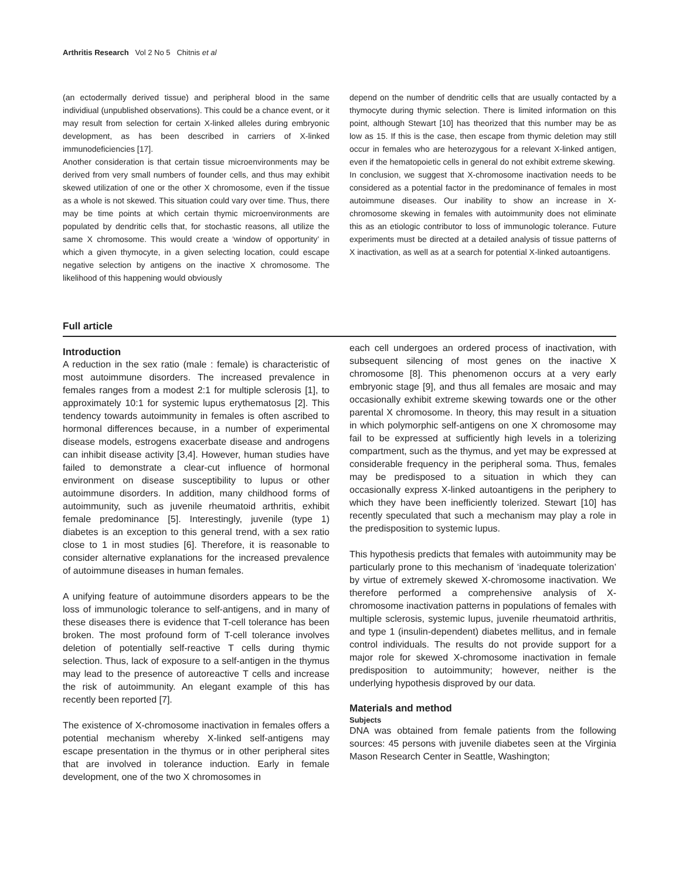Arthritis Research Vol 2 No 5 Chitnis et al
(an ectodermally derived tissue) and peripheral blood in the same individiual (unpublished observations). This could be a chance event, or it may result from selection for certain X-linked alleles during embryonic development, as has been described in carriers of X-linked immunodeficiencies [17].
Another consideration is that certain tissue microenvironments may be derived from very small numbers of founder cells, and thus may exhibit skewed utilization of one or the other X chromosome, even if the tissue as a whole is not skewed. This situation could vary over time. Thus, there may be time points at which certain thymic microenvironments are populated by dendritic cells that, for stochastic reasons, all utilize the same X chromosome. This would create a ‘window of opportunity’ in which a given thymocyte, in a given selecting location, could escape negative selection by antigens on the inactive X chromosome. The likelihood of this happening would obviously
depend on the number of dendritic cells that are usually contacted by a thymocyte during thymic selection. There is limited information on this point, although Stewart [10] has theorized that this number may be as low as 15. If this is the case, then escape from thymic deletion may still occur in females who are heterozygous for a relevant X-linked antigen, even if the hematopoietic cells in general do not exhibit extreme skewing.
In conclusion, we suggest that X-chromosome inactivation needs to be considered as a potential factor in the predominance of females in most autoimmune diseases. Our inability to show an increase in X-chromosome skewing in females with autoimmunity does not eliminate this as an etiologic contributor to loss of immunologic tolerance. Future experiments must be directed at a detailed analysis of tissue patterns of X inactivation, as well as at a search for potential X-linked autoantigens.
Full article
Introduction
A reduction in the sex ratio (male : female) is characteristic of most autoimmune disorders. The increased prevalence in females ranges from a modest 2:1 for multiple sclerosis [1], to approximately 10:1 for systemic lupus erythematosus [2]. This tendency towards autoimmunity in females is often ascribed to hormonal differences because, in a number of experimental disease models, estrogens exacerbate disease and androgens can inhibit disease activity [3,4]. However, human studies have failed to demonstrate a clear-cut influence of hormonal environment on disease susceptibility to lupus or other autoimmune disorders. In addition, many childhood forms of autoimmunity, such as juvenile rheumatoid arthritis, exhibit female predominance [5]. Interestingly, juvenile (type 1) diabetes is an exception to this general trend, with a sex ratio close to 1 in most studies [6]. Therefore, it is reasonable to consider alternative explanations for the increased prevalence of autoimmune diseases in human females.
A unifying feature of autoimmune disorders appears to be the loss of immunologic tolerance to self-antigens, and in many of these diseases there is evidence that T-cell tolerance has been broken. The most profound form of T-cell tolerance involves deletion of potentially self-reactive T cells during thymic selection. Thus, lack of exposure to a self-antigen in the thymus may lead to the presence of autoreactive T cells and increase the risk of autoimmunity. An elegant example of this has recently been reported [7].
The existence of X-chromosome inactivation in females offers a potential mechanism whereby X-linked self-antigens may escape presentation in the thymus or in other peripheral sites that are involved in tolerance induction. Early in female development, one of the two X chromosomes in
each cell undergoes an ordered process of inactivation, with subsequent silencing of most genes on the inactive X chromosome [8]. This phenomenon occurs at a very early embryonic stage [9], and thus all females are mosaic and may occasionally exhibit extreme skewing towards one or the other parental X chromosome. In theory, this may result in a situation in which polymorphic self-antigens on one X chromosome may fail to be expressed at sufficiently high levels in a tolerizing compartment, such as the thymus, and yet may be expressed at considerable frequency in the peripheral soma. Thus, females may be predisposed to a situation in which they can occasionally express X-linked autoantigens in the periphery to which they have been inefficiently tolerized. Stewart [10] has recently speculated that such a mechanism may play a role in the predisposition to systemic lupus.
This hypothesis predicts that females with autoimmunity may be particularly prone to this mechanism of ‘inadequate tolerization’ by virtue of extremely skewed X-chromosome inactivation. We therefore performed a comprehensive analysis of X-chromosome inactivation patterns in populations of females with multiple sclerosis, systemic lupus, juvenile rheumatoid arthritis, and type 1 (insulin-dependent) diabetes mellitus, and in female control individuals. The results do not provide support for a major role for skewed X-chromosome inactivation in female predisposition to autoimmunity; however, neither is the underlying hypothesis disproved by our data.
Materials and method
Subjects
DNA was obtained from female patients from the following sources: 45 persons with juvenile diabetes seen at the Virginia Mason Research Center in Seattle, Washington;